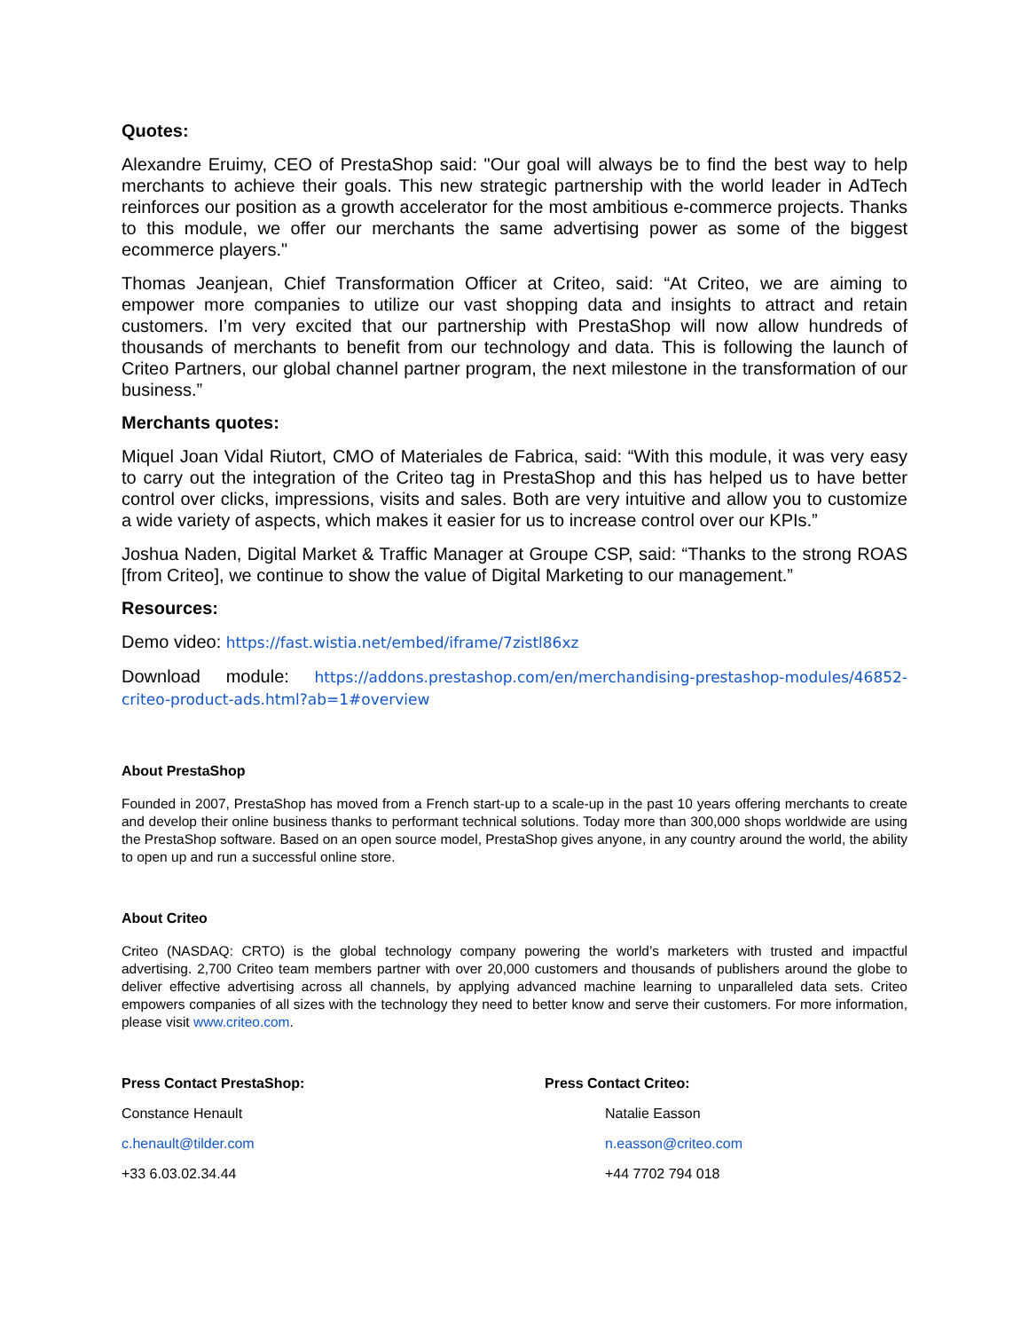Quotes:
Alexandre Eruimy, CEO of PrestaShop said: "Our goal will always be to find the best way to help merchants to achieve their goals. This new strategic partnership with the world leader in AdTech reinforces our position as a growth accelerator for the most ambitious e-commerce projects. Thanks to this module, we offer our merchants the same advertising power as some of the biggest ecommerce players."
Thomas Jeanjean, Chief Transformation Officer at Criteo, said: “At Criteo, we are aiming to empower more companies to utilize our vast shopping data and insights to attract and retain customers. I’m very excited that our partnership with PrestaShop will now allow hundreds of thousands of merchants to benefit from our technology and data. This is following the launch of Criteo Partners, our global channel partner program, the next milestone in the transformation of our business.”
Merchants quotes:
Miquel Joan Vidal Riutort, CMO of Materiales de Fabrica, said: “With this module, it was very easy to carry out the integration of the Criteo tag in PrestaShop and this has helped us to have better control over clicks, impressions, visits and sales. Both are very intuitive and allow you to customize a wide variety of aspects, which makes it easier for us to increase control over our KPIs.”
Joshua Naden, Digital Market & Traffic Manager at Groupe CSP, said: “Thanks to the strong ROAS [from Criteo], we continue to show the value of Digital Marketing to our management.”
Resources:
Demo video: https://fast.wistia.net/embed/iframe/7zistl86xz
Download module: https://addons.prestashop.com/en/merchandising-prestashop-modules/46852-criteo-product-ads.html?ab=1#overview
About PrestaShop
Founded in 2007, PrestaShop has moved from a French start-up to a scale-up in the past 10 years offering merchants to create and develop their online business thanks to performant technical solutions. Today more than 300,000 shops worldwide are using the PrestaShop software. Based on an open source model, PrestaShop gives anyone, in any country around the world, the ability to open up and run a successful online store.
About Criteo
Criteo (NASDAQ: CRTO) is the global technology company powering the world’s marketers with trusted and impactful advertising. 2,700 Criteo team members partner with over 20,000 customers and thousands of publishers around the globe to deliver effective advertising across all channels, by applying advanced machine learning to unparalleled data sets. Criteo empowers companies of all sizes with the technology they need to better know and serve their customers. For more information, please visit www.criteo.com.
Press Contact PrestaShop:
Constance Henault
c.henault@tilder.com
+33 6.03.02.34.44
Press Contact Criteo:
Natalie Easson
n.easson@criteo.com
+44 7702 794 018